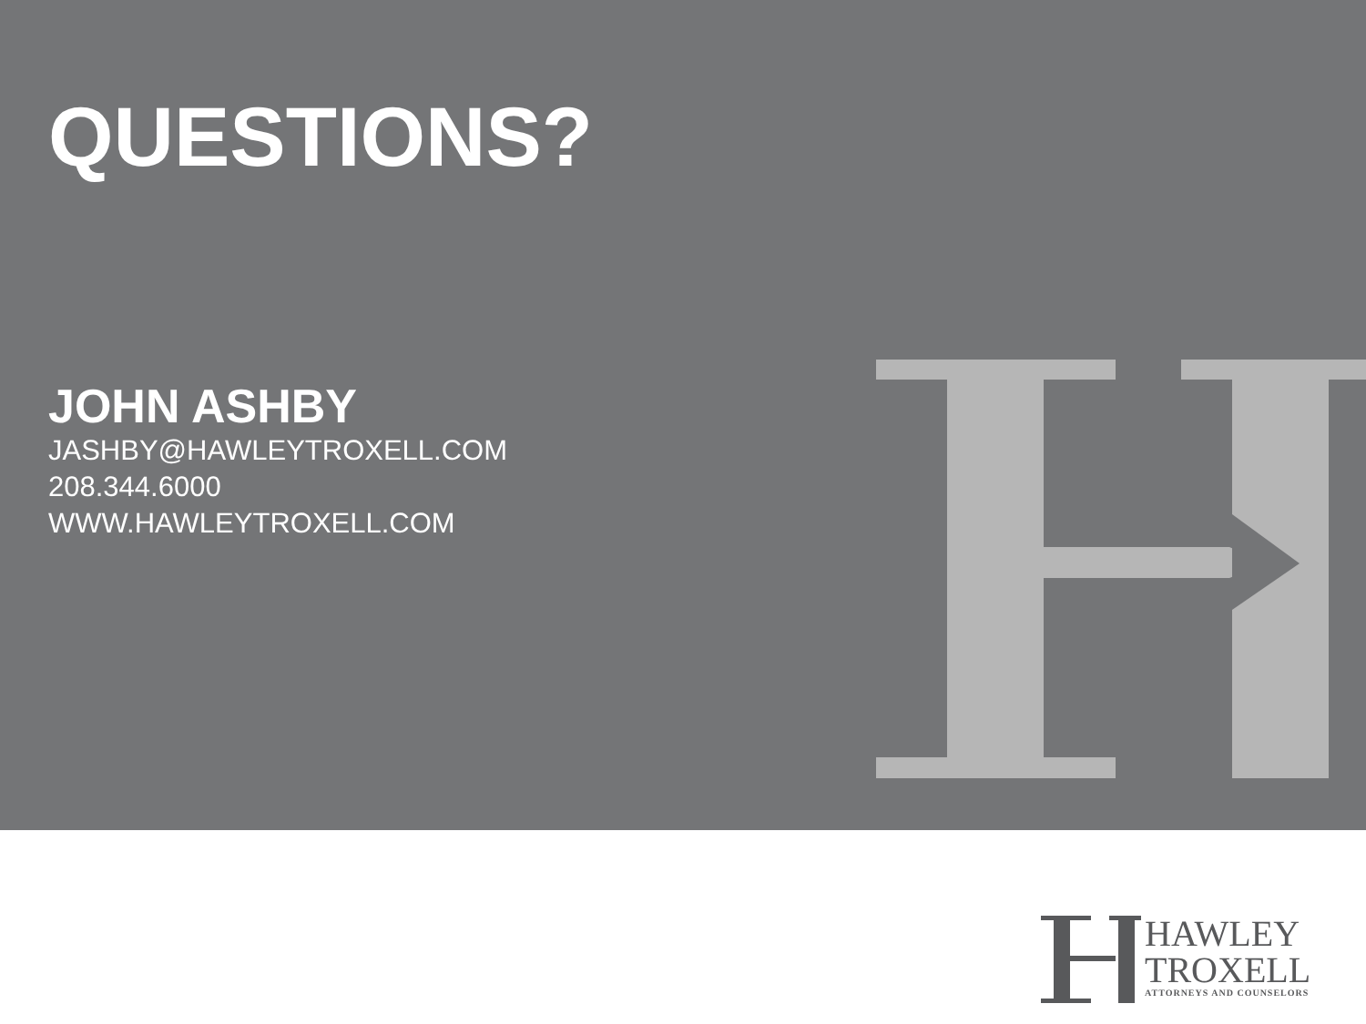QUESTIONS?
JOHN ASHBY
JASHBY@HAWLEYTROXELL.COM
208.344.6000
WWW.HAWLEYTROXELL.COM
HAWLEY
TROXELL
ATTORNEYS AND COUNSELORS